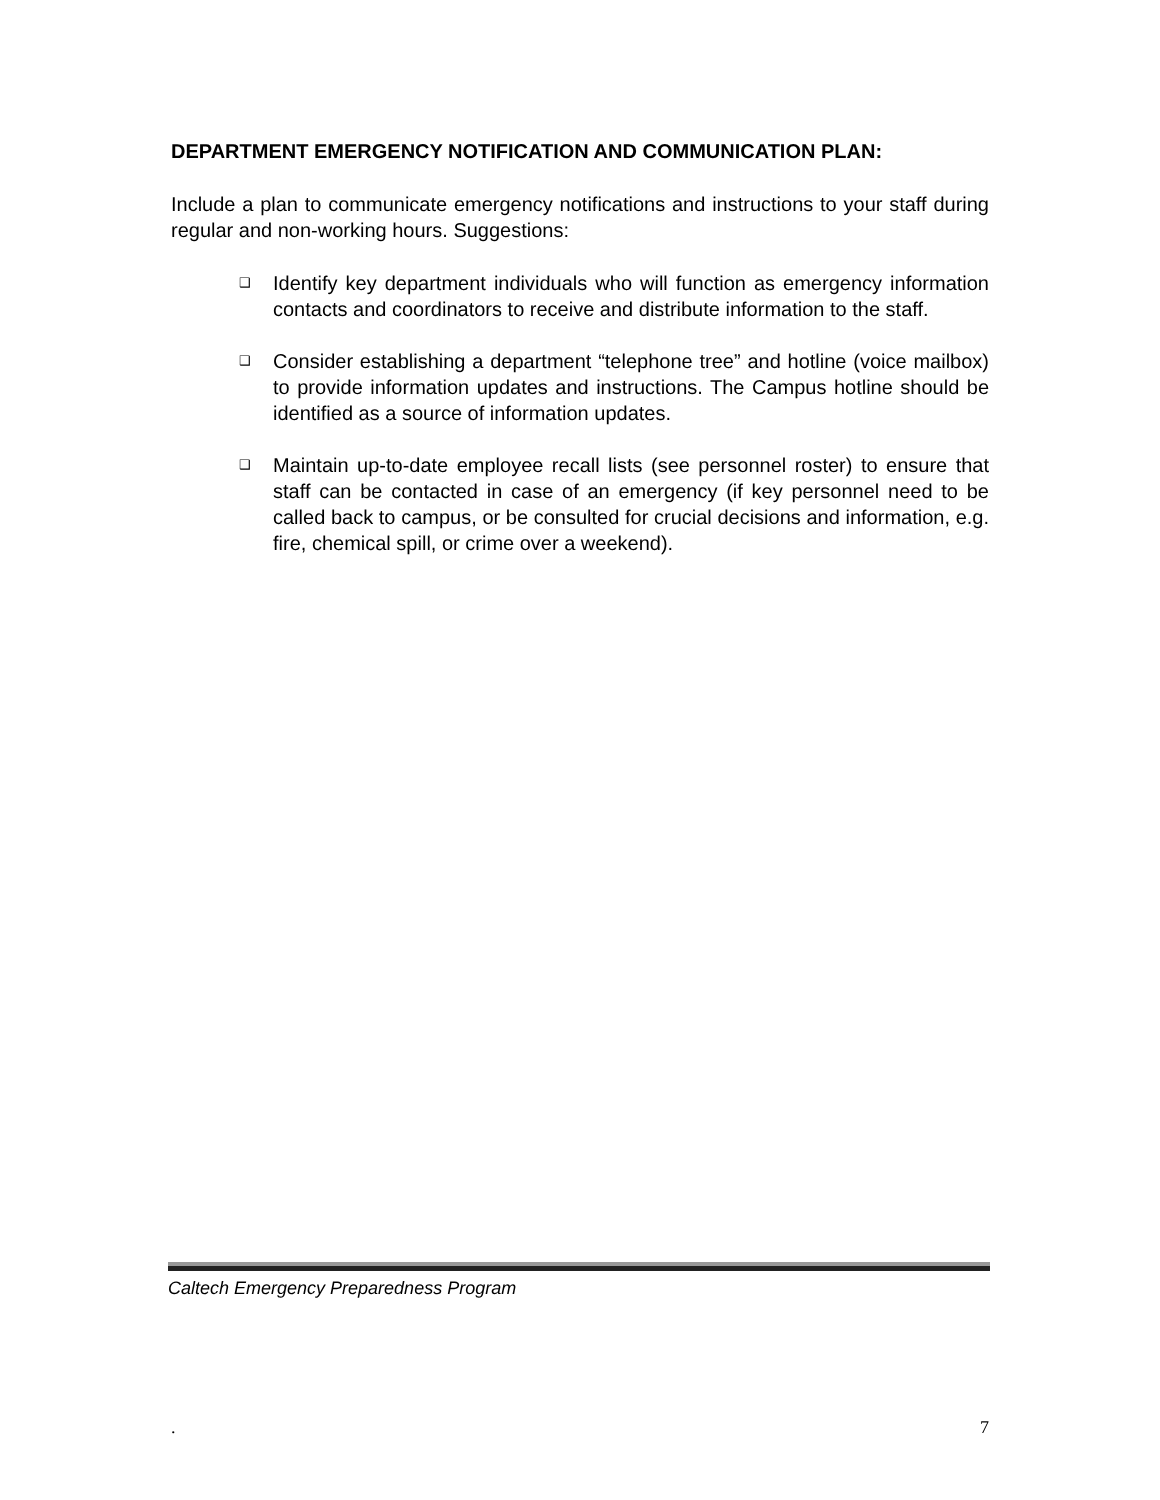DEPARTMENT EMERGENCY NOTIFICATION AND COMMUNICATION PLAN:
Include a plan to communicate emergency notifications and instructions to your staff during regular and non-working hours. Suggestions:
❑ Identify key department individuals who will function as emergency information contacts and coordinators to receive and distribute information to the staff.
❑ Consider establishing a department “telephone tree” and hotline (voice mailbox) to provide information updates and instructions. The Campus hotline should be identified as a source of information updates.
❑ Maintain up-to-date employee recall lists (see personnel roster) to ensure that staff can be contacted in case of an emergency (if key personnel need to be called back to campus, or be consulted for crucial decisions and information, e.g. fire, chemical spill, or crime over a weekend).
Caltech Emergency Preparedness Program
. 7